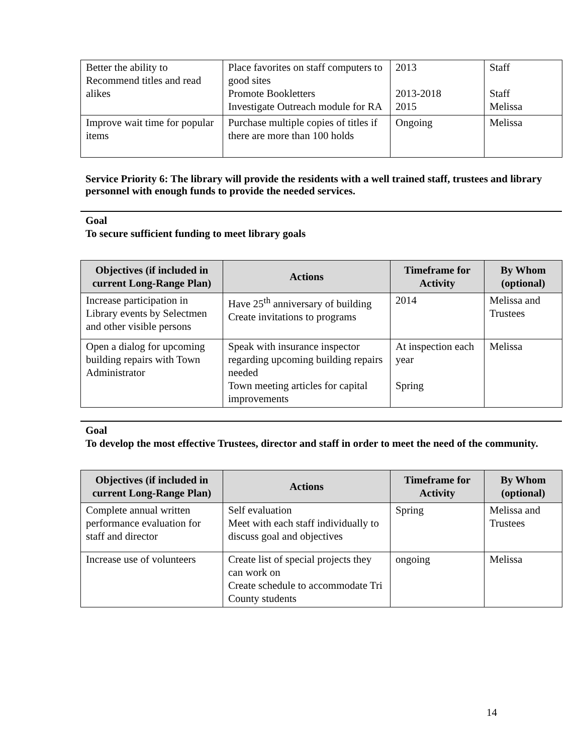| Better the ability to Recommend titles and read alikes | Place favorites on staff computers to good sites Promote Bookletters Investigate Outreach module for RA | 2013 2013-2018 2015 | Staff Staff Melissa |
| Improve wait time for popular items | Purchase multiple copies of titles if there are more than 100 holds | Ongoing | Melissa |
Service Priority 6: The library will provide the residents with a well trained staff, trustees and library personnel with enough funds to provide the needed services.
Goal
To secure sufficient funding to meet library goals
| Objectives (if included in current Long-Range Plan) | Actions | Timeframe for Activity | By Whom (optional) |
| --- | --- | --- | --- |
| Increase participation in Library events by Selectmen and other visible persons | Have 25<sup>th</sup> anniversary of building Create invitations to programs | 2014 | Melissa and Trustees |
| Open a dialog for upcoming building repairs with Town Administrator | Speak with insurance inspector regarding upcoming building repairs needed Town meeting articles for capital improvements | At inspection each year Spring | Melissa |
Goal
To develop the most effective Trustees, director and staff in order to meet the need of the community.
| Objectives (if included in current Long-Range Plan) | Actions | Timeframe for Activity | By Whom (optional) |
| --- | --- | --- | --- |
| Complete annual written performance evaluation for staff and director | Self evaluation Meet with each staff individually to discuss goal and objectives | Spring | Melissa and Trustees |
| Increase use of volunteers | Create list of special projects they can work on Create schedule to accommodate Tri County students | ongoing | Melissa |
14